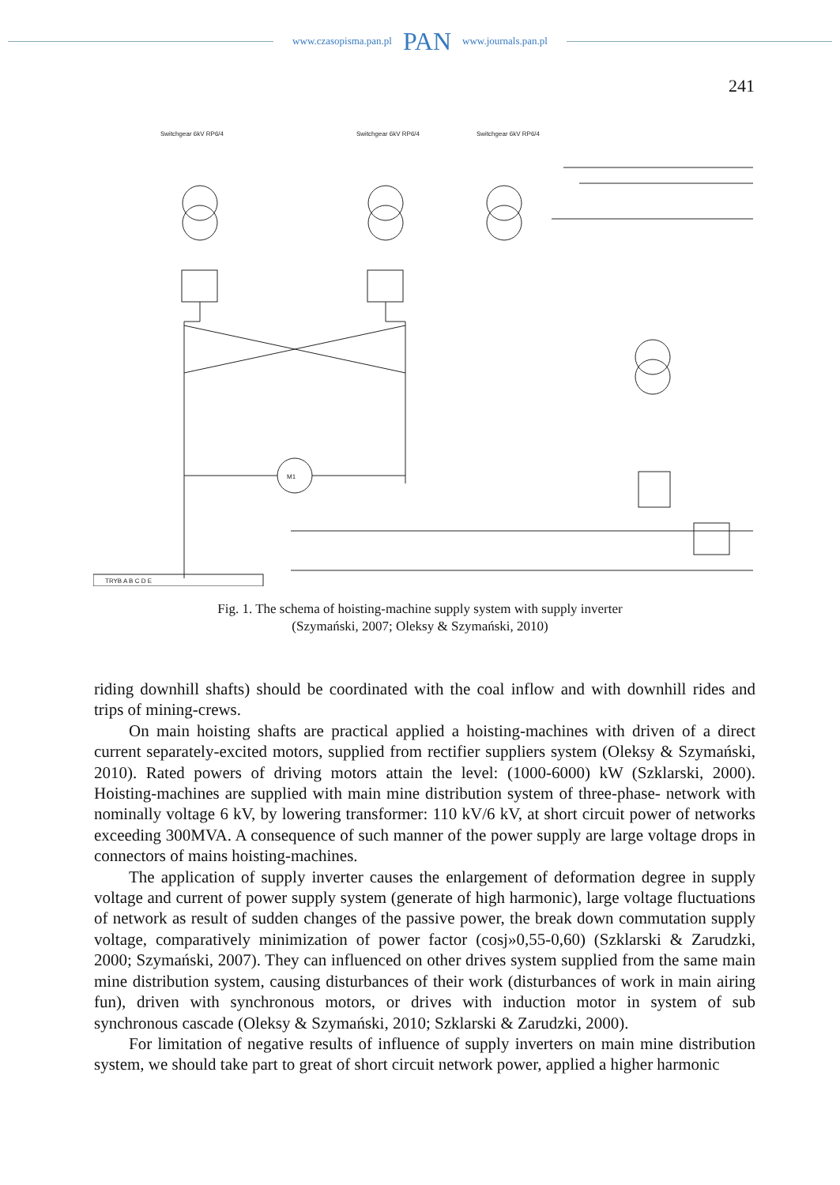www.czasopisma.pan.pl PAN www.journals.pan.pl
241
Switchgear 6kV RP6/4
Switchgear 6kV RP6/4
Switchgear 6kV RP6/4
M1
TRYB A B C D E
Fig. 1. The schema of hoisting-machine supply system with supply inverter
(Szymański, 2007; Oleksy & Szymański, 2010)
riding downhill shafts) should be coordinated with the coal inflow and with downhill rides and trips of mining-crews.
On main hoisting shafts are practical applied a hoisting-machines with driven of a direct current separately-excited motors, supplied from rectifier suppliers system (Oleksy & Szymański, 2010). Rated powers of driving motors attain the level: (1000-6000) kW (Szklarski, 2000). Hoisting-machines are supplied with main mine distribution system of three-phase- network with nominally voltage 6 kV, by lowering transformer: 110 kV/6 kV, at short circuit power of networks exceeding 300MVA. A consequence of such manner of the power supply are large voltage drops in connectors of mains hoisting-machines.
The application of supply inverter causes the enlargement of deformation degree in supply voltage and current of power supply system (generate of high harmonic), large voltage fluctuations of network as result of sudden changes of the passive power, the break down commutation supply voltage, comparatively minimization of power factor (cosj»0,55-0,60) (Szklarski & Zarudzki, 2000; Szymański, 2007). They can influenced on other drives system supplied from the same main mine distribution system, causing disturbances of their work (disturbances of work in main airing fun), driven with synchronous motors, or drives with induction motor in system of sub synchronous cascade (Oleksy & Szymański, 2010; Szklarski & Zarudzki, 2000).
For limitation of negative results of influence of supply inverters on main mine distribution system, we should take part to great of short circuit network power, applied a higher harmonic